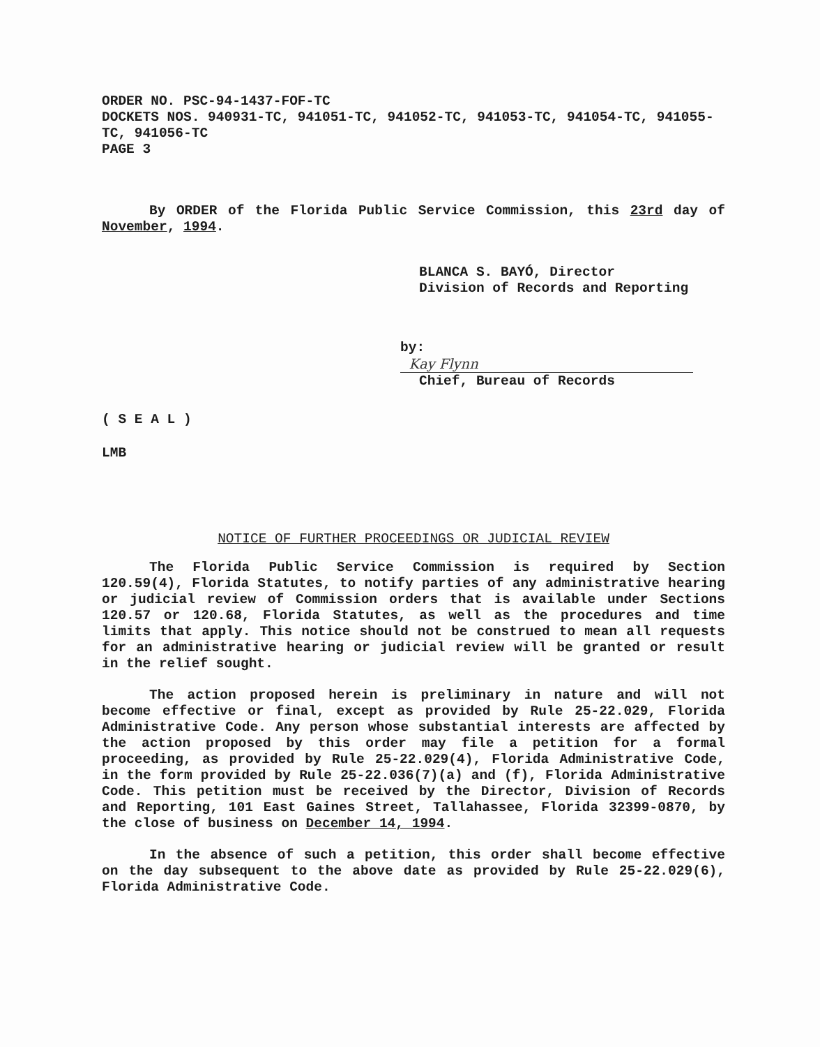ORDER NO. PSC-94-1437-FOF-TC
DOCKETS NOS. 940931-TC, 941051-TC, 941052-TC, 941053-TC, 941054-TC, 941055-TC, 941056-TC
PAGE 3
By ORDER of the Florida Public Service Commission, this 23rd day of November, 1994.
BLANCA S. BAYÓ, Director
Division of Records and Reporting
by: Kay Flynn
Chief, Bureau of Records
( S E A L )
LMB
NOTICE OF FURTHER PROCEEDINGS OR JUDICIAL REVIEW
The Florida Public Service Commission is required by Section 120.59(4), Florida Statutes, to notify parties of any administrative hearing or judicial review of Commission orders that is available under Sections 120.57 or 120.68, Florida Statutes, as well as the procedures and time limits that apply. This notice should not be construed to mean all requests for an administrative hearing or judicial review will be granted or result in the relief sought.
The action proposed herein is preliminary in nature and will not become effective or final, except as provided by Rule 25-22.029, Florida Administrative Code. Any person whose substantial interests are affected by the action proposed by this order may file a petition for a formal proceeding, as provided by Rule 25-22.029(4), Florida Administrative Code, in the form provided by Rule 25-22.036(7)(a) and (f), Florida Administrative Code. This petition must be received by the Director, Division of Records and Reporting, 101 East Gaines Street, Tallahassee, Florida 32399-0870, by the close of business on December 14, 1994.
In the absence of such a petition, this order shall become effective on the day subsequent to the above date as provided by Rule 25-22.029(6), Florida Administrative Code.